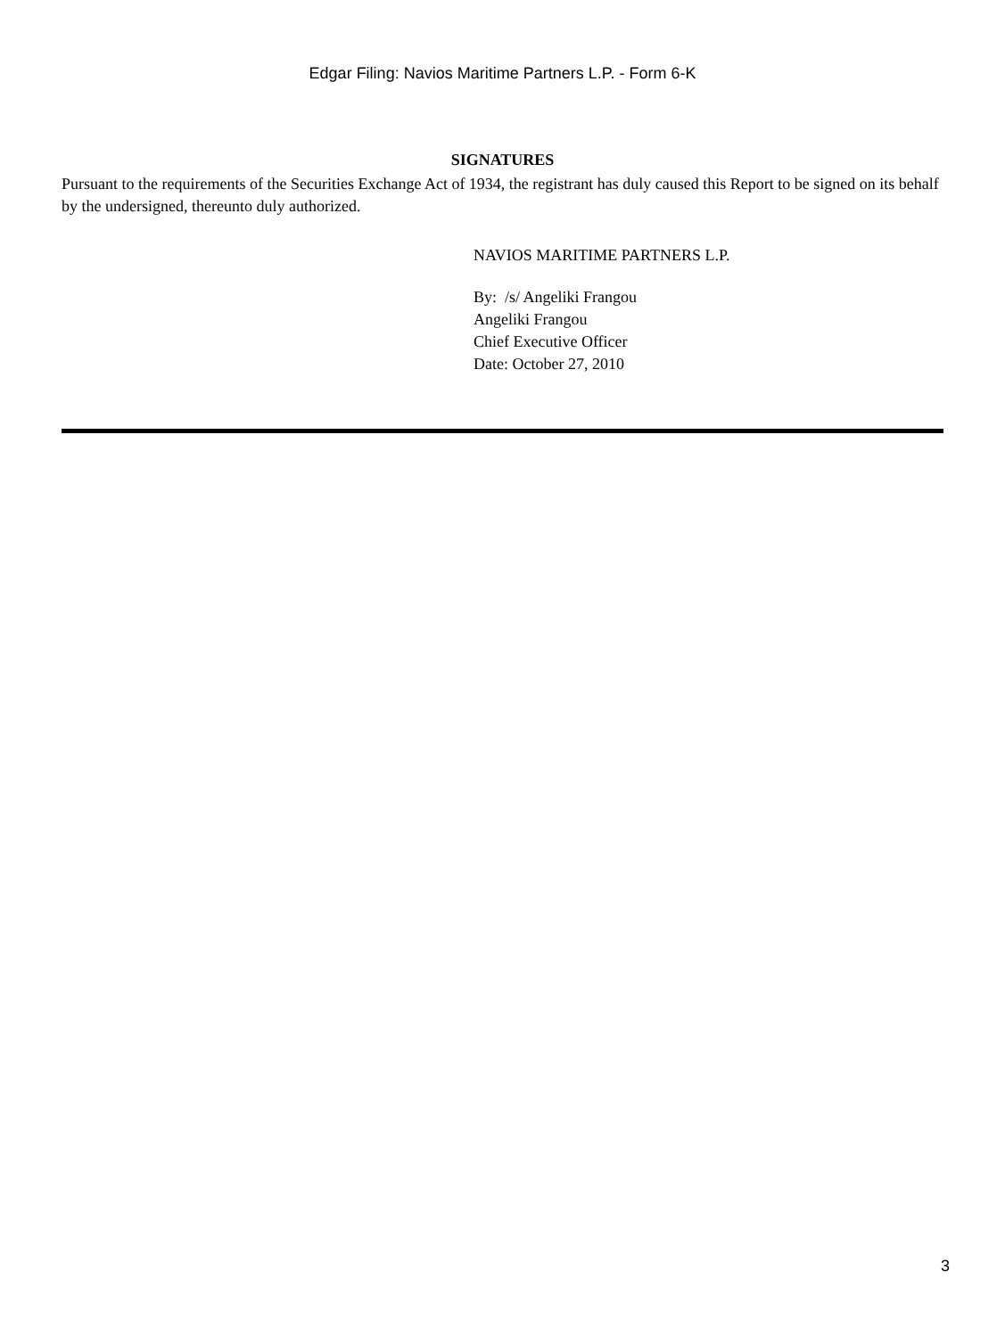Edgar Filing: Navios Maritime Partners L.P. - Form 6-K
SIGNATURES
Pursuant to the requirements of the Securities Exchange Act of 1934, the registrant has duly caused this Report to be signed on its behalf by the undersigned, thereunto duly authorized.
NAVIOS MARITIME PARTNERS L.P.
By: /s/ Angeliki Frangou
Angeliki Frangou
Chief Executive Officer
Date: October 27, 2010
3